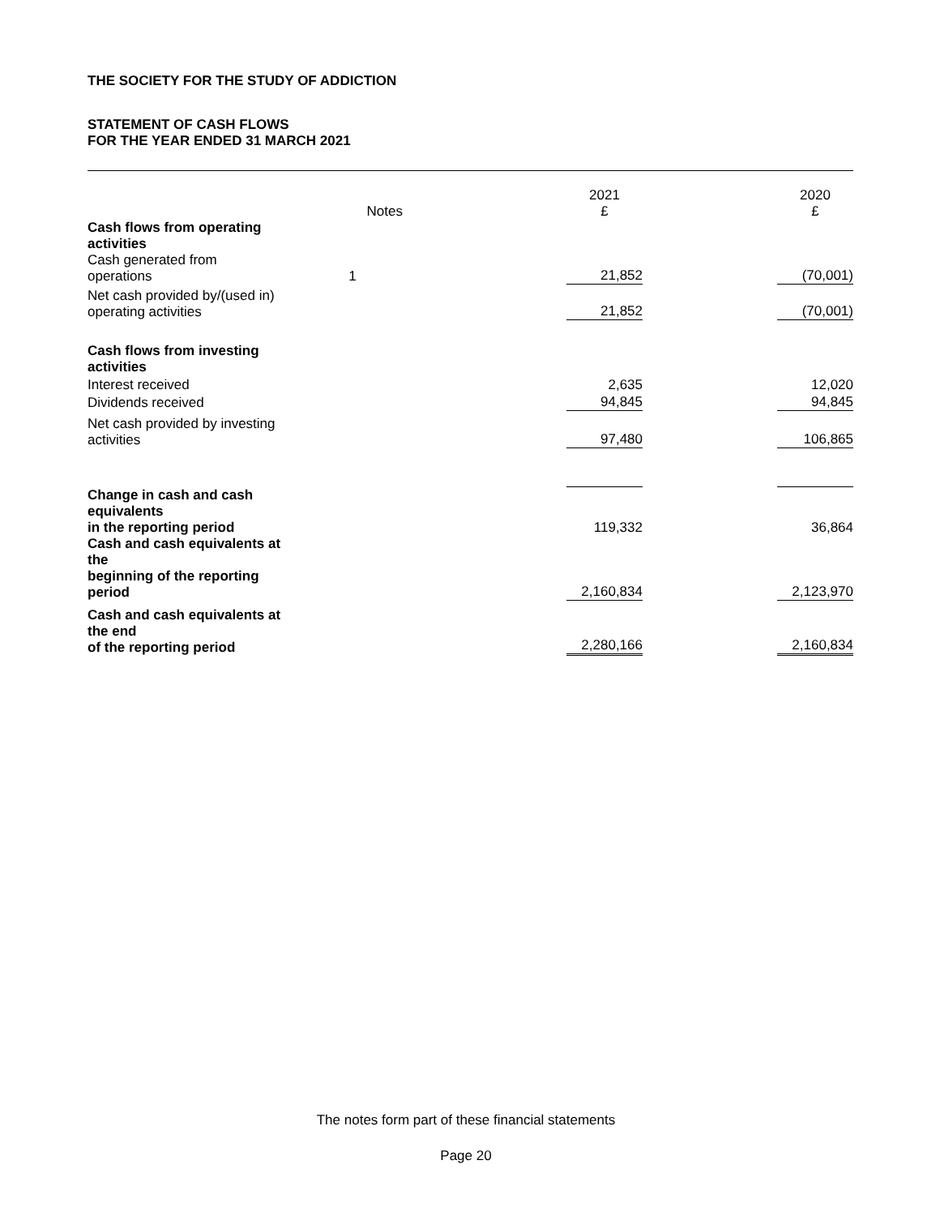THE SOCIETY FOR THE STUDY OF ADDICTION
STATEMENT OF CASH FLOWS
FOR THE YEAR ENDED 31 MARCH 2021
| | Notes | 2021 £ | 2020 £ |
| Cash flows from operating activities | | | |
| Cash generated from operations | 1 | 21,852 | (70,001) |
| Net cash provided by/(used in) operating activities | | 21,852 | (70,001) |
| Cash flows from investing activities | | | |
| Interest received | | 2,635 | 12,020 |
| Dividends received | | 94,845 | 94,845 |
| Net cash provided by investing activities | | 97,480 | 106,865 |
| Change in cash and cash equivalents in the reporting period | | 119,332 | 36,864 |
| Cash and cash equivalents at the beginning of the reporting period | | 2,160,834 | 2,123,970 |
| Cash and cash equivalents at the end of the reporting period | | 2,280,166 | 2,160,834 |
The notes form part of these financial statements
Page 20